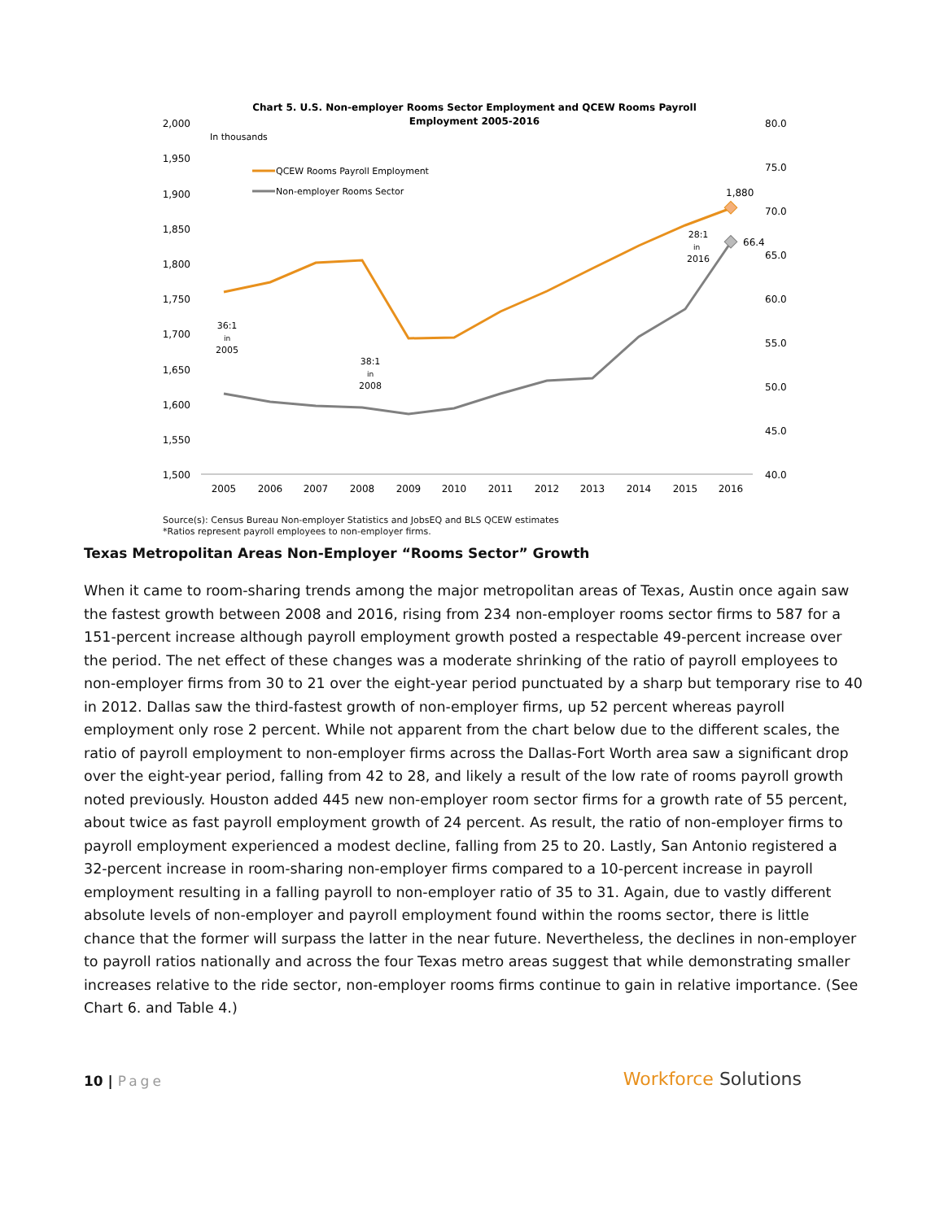Chart 5. U.S. Non-employer Rooms Sector Employment and QCEW Rooms Payroll
Employment 2005-2016
In thousands
2,000
1,950
1,900
1,850
1,800
1,750
1,700
1,650
1,600
1,550
1,500
80.0
75.0
70.0
65.0
60.0
55.0
50.0
45.0
40.0
2005
2006
2007
2008
2009
2010
2011
2012
2013
2014
2015
2016
QCEW Rooms Payroll Employment
Non-employer Rooms Sector
1,880
66.4
36:1
in
2005
38:1
in
2008
28:1
in
2016
Source(s): Census Bureau Non-employer Statistics and JobsEQ and BLS QCEW estimates
*Ratios represent payroll employees to non-employer firms.
Texas Metropolitan Areas Non-Employer “Rooms Sector” Growth
When it came to room-sharing trends among the major metropolitan areas of Texas, Austin once again saw the fastest growth between 2008 and 2016, rising from 234 non-employer rooms sector firms to 587 for a 151-percent increase although payroll employment growth posted a respectable 49-percent increase over the period. The net effect of these changes was a moderate shrinking of the ratio of payroll employees to non-employer firms from 30 to 21 over the eight-year period punctuated by a sharp but temporary rise to 40 in 2012. Dallas saw the third-fastest growth of non-employer firms, up 52 percent whereas payroll employment only rose 2 percent. While not apparent from the chart below due to the different scales, the ratio of payroll employment to non-employer firms across the Dallas-Fort Worth area saw a significant drop over the eight-year period, falling from 42 to 28, and likely a result of the low rate of rooms payroll growth noted previously. Houston added 445 new non-employer room sector firms for a growth rate of 55 percent, about twice as fast payroll employment growth of 24 percent. As result, the ratio of non-employer firms to payroll employment experienced a modest decline, falling from 25 to 20. Lastly, San Antonio registered a 32-percent increase in room-sharing non-employer firms compared to a 10-percent increase in payroll employment resulting in a falling payroll to non-employer ratio of 35 to 31. Again, due to vastly different absolute levels of non-employer and payroll employment found within the rooms sector, there is little chance that the former will surpass the latter in the near future. Nevertheless, the declines in non-employer to payroll ratios nationally and across the four Texas metro areas suggest that while demonstrating smaller increases relative to the ride sector, non-employer rooms firms continue to gain in relative importance. (See Chart 6. and Table 4.)
10 | Page
Workforce Solutions